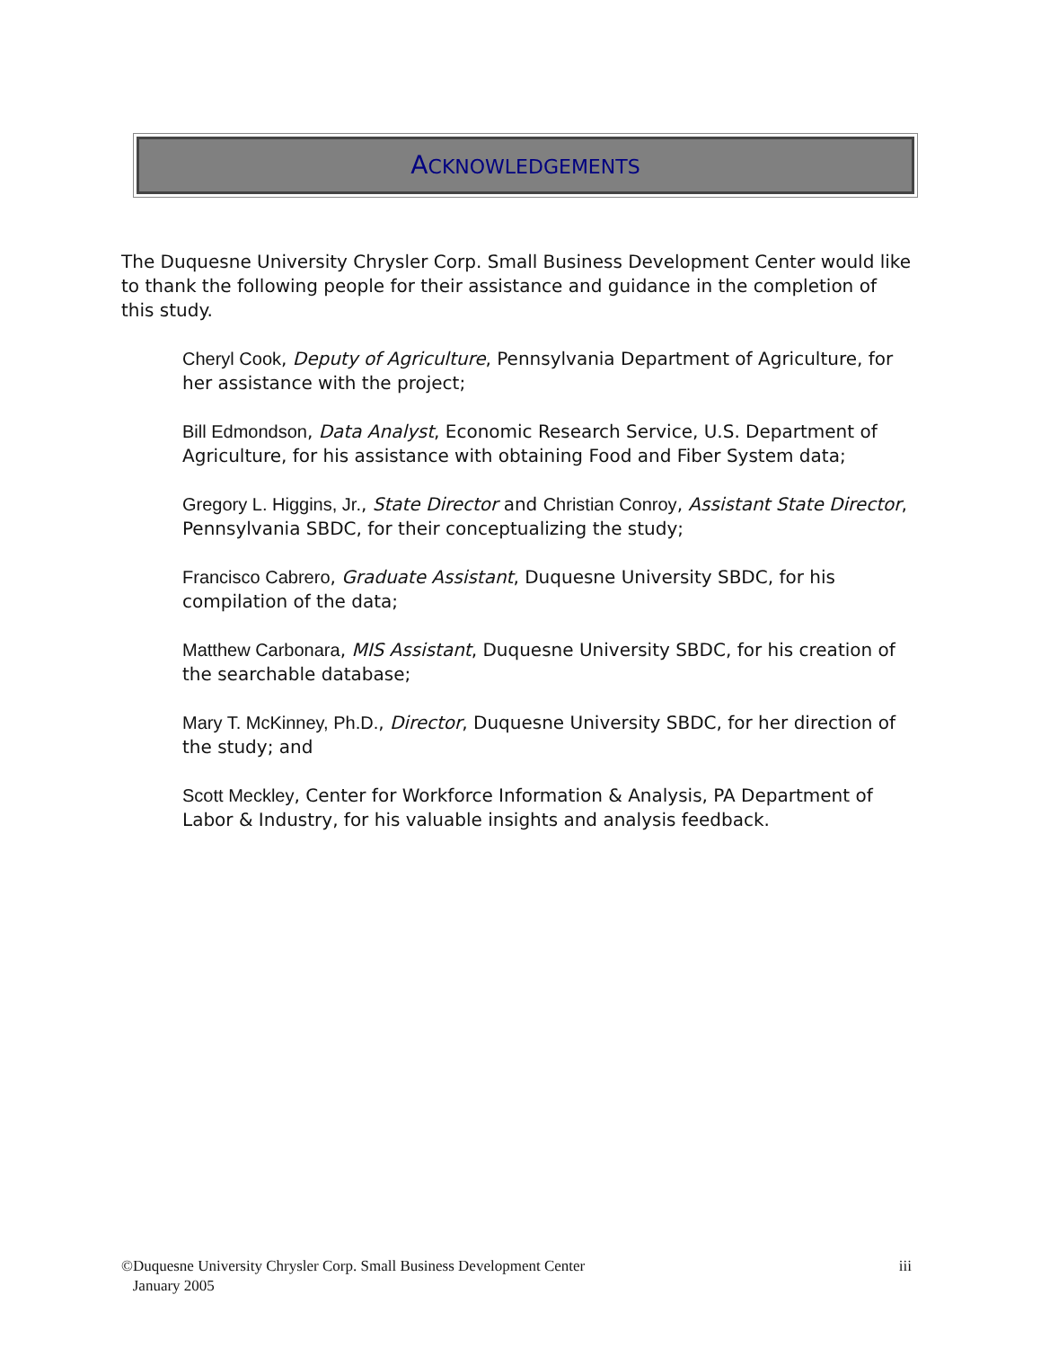ACKNOWLEDGEMENTS
The Duquesne University Chrysler Corp. Small Business Development Center would like to thank the following people for their assistance and guidance in the completion of this study.
Cheryl Cook, Deputy of Agriculture, Pennsylvania Department of Agriculture, for her assistance with the project;
Bill Edmondson, Data Analyst, Economic Research Service, U.S. Department of Agriculture, for his assistance with obtaining Food and Fiber System data;
Gregory L. Higgins, Jr., State Director and Christian Conroy, Assistant State Director, Pennsylvania SBDC, for their conceptualizing the study;
Francisco Cabrero, Graduate Assistant, Duquesne University SBDC, for his compilation of the data;
Matthew Carbonara, MIS Assistant, Duquesne University SBDC, for his creation of the searchable database;
Mary T. McKinney, Ph.D., Director, Duquesne University SBDC, for her direction of the study; and
Scott Meckley, Center for Workforce Information & Analysis, PA Department of Labor & Industry, for his valuable insights and analysis feedback.
©Duquesne University Chrysler Corp. Small Business Development Center
January 2005
iii